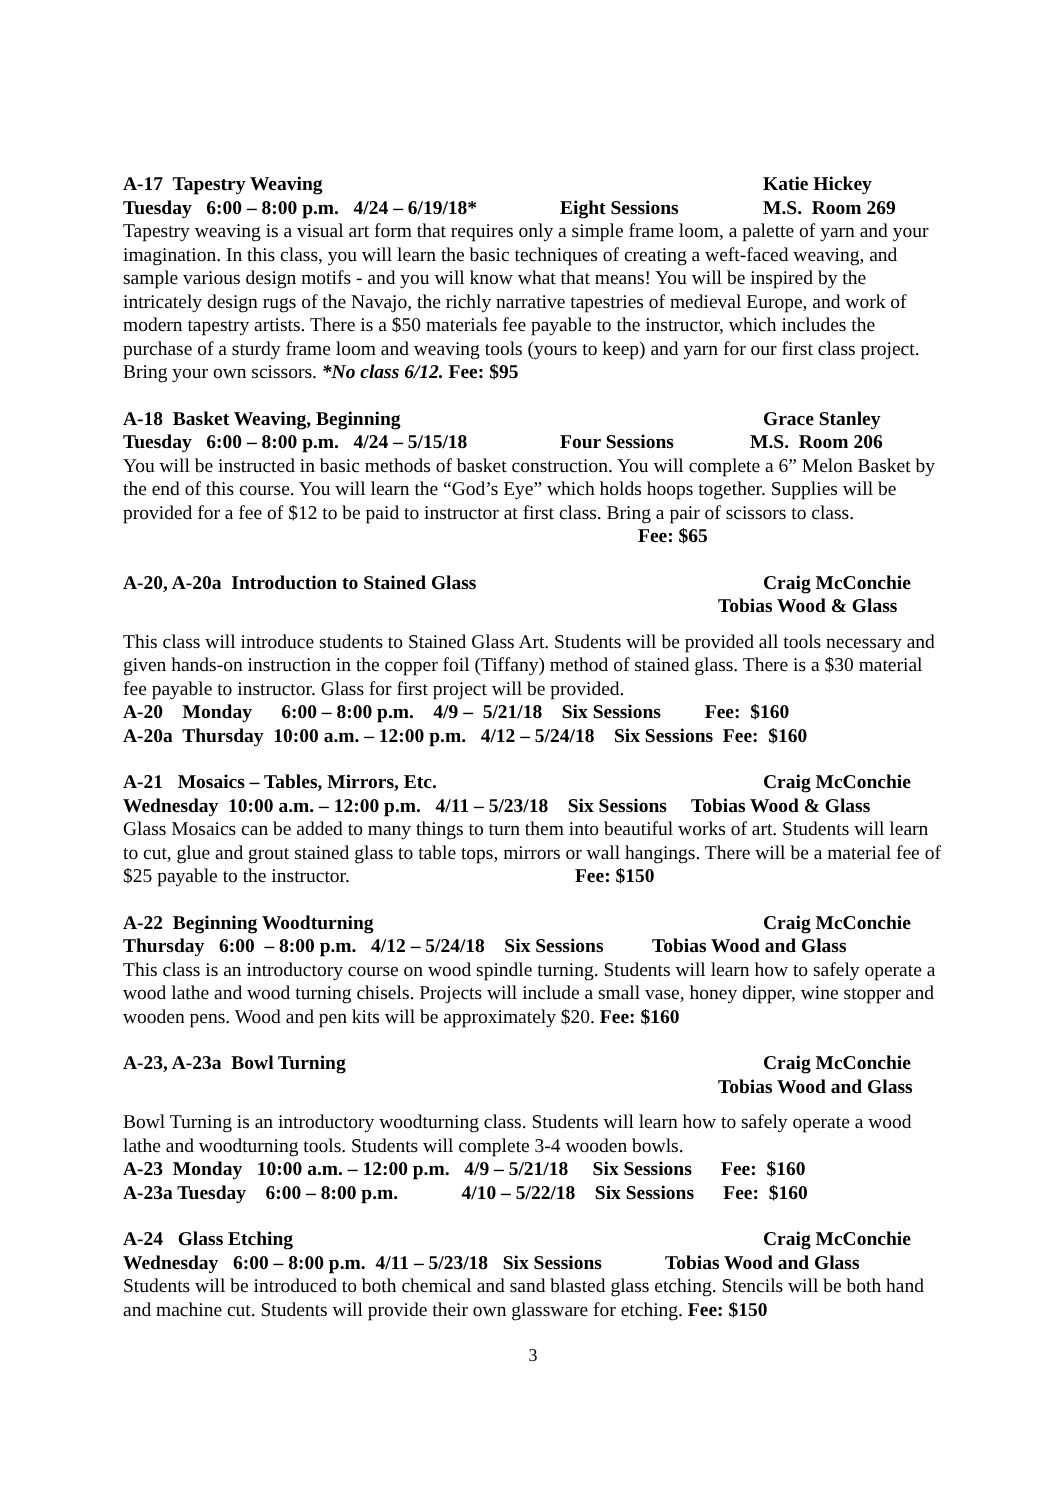A-17 Tapestry Weaving Katie Hickey
Tuesday 6:00 – 8:00 p.m. 4/24 – 6/19/18* Eight Sessions M.S. Room 269
Tapestry weaving is a visual art form that requires only a simple frame loom, a palette of yarn and your imagination. In this class, you will learn the basic techniques of creating a weft-faced weaving, and sample various design motifs - and you will know what that means! You will be inspired by the intricately design rugs of the Navajo, the richly narrative tapestries of medieval Europe, and work of modern tapestry artists. There is a $50 materials fee payable to the instructor, which includes the purchase of a sturdy frame loom and weaving tools (yours to keep) and yarn for our first class project. Bring your own scissors. *No class 6/12. Fee: $95
A-18 Basket Weaving, Beginning Grace Stanley
Tuesday 6:00 – 8:00 p.m. 4/24 – 5/15/18 Four Sessions M.S. Room 206
You will be instructed in basic methods of basket construction. You will complete a 6” Melon Basket by the end of this course. You will learn the “God’s Eye” which holds hoops together. Supplies will be provided for a fee of $12 to be paid to instructor at first class. Bring a pair of scissors to class. Fee: $65
A-20, A-20a Introduction to Stained Glass Craig McConchie
Tobias Wood & Glass
This class will introduce students to Stained Glass Art. Students will be provided all tools necessary and given hands-on instruction in the copper foil (Tiffany) method of stained glass. There is a $30 material fee payable to instructor. Glass for first project will be provided.
A-20 Monday 6:00 – 8:00 p.m. 4/9 – 5/21/18 Six Sessions Fee: $160
A-20a Thursday 10:00 a.m. – 12:00 p.m. 4/12 – 5/24/18 Six Sessions Fee: $160
A-21 Mosaics – Tables, Mirrors, Etc. Craig McConchie
Wednesday 10:00 a.m. – 12:00 p.m. 4/11 – 5/23/18 Six Sessions Tobias Wood & Glass
Glass Mosaics can be added to many things to turn them into beautiful works of art. Students will learn to cut, glue and grout stained glass to table tops, mirrors or wall hangings. There will be a material fee of $25 payable to the instructor. Fee: $150
A-22 Beginning Woodturning Craig McConchie
Thursday 6:00 – 8:00 p.m. 4/12 – 5/24/18 Six Sessions Tobias Wood and Glass
This class is an introductory course on wood spindle turning. Students will learn how to safely operate a wood lathe and wood turning chisels. Projects will include a small vase, honey dipper, wine stopper and wooden pens. Wood and pen kits will be approximately $20. Fee: $160
A-23, A-23a Bowl Turning Craig McConchie
Tobias Wood and Glass
Bowl Turning is an introductory woodturning class. Students will learn how to safely operate a wood lathe and woodturning tools. Students will complete 3-4 wooden bowls.
A-23 Monday 10:00 a.m. – 12:00 p.m. 4/9 – 5/21/18 Six Sessions Fee: $160
A-23a Tuesday 6:00 – 8:00 p.m. 4/10 – 5/22/18 Six Sessions Fee: $160
A-24 Glass Etching Craig McConchie
Wednesday 6:00 – 8:00 p.m. 4/11 – 5/23/18 Six Sessions Tobias Wood and Glass
Students will be introduced to both chemical and sand blasted glass etching. Stencils will be both hand and machine cut. Students will provide their own glassware for etching. Fee: $150
3